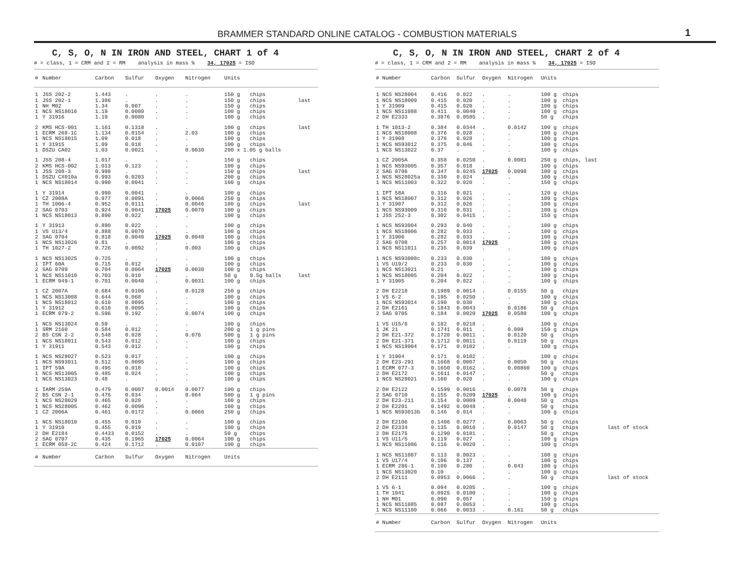BRAMMER STANDARD ONLINE CATALOG - COMBUSTION MATERIALS
1
C, S, O, N IN IRON AND STEEL, CHART 1 of 4
# = class, 1 = CRM and 2 = RM analysis in mass % 34, 17025 = ISO
| # | Number | Carbon | Sulfur | Oxygen | Nitrogen | Units | | |
| --- | --- | --- | --- | --- | --- | --- | --- | --- |
| 1 | JSS 202-2 | 1.443 | . | . | . | 150 g | chips | |
| 1 | JSS 202-1 | 1.386 | . | . | . | 150 g | chips | last |
| 1 | NH M02 | 1.34 | 0.007 | . | . | 150 g | chips | |
| 1 | NCS NS18016 | 1.19 | 0.0080 | . | . | 100 g | chips | |
| 1 | Y 31916 | 1.19 | 0.0080 | . | . | 100 g | chips | |
| 2 | KMS HCS-001 | 1.161 | 0.1318 | . | . | 100 g | chips | last |
| 1 | ECRM 268-1C | 1.134 | 0.0154 | . | 2.03 | 100 g | chips | |
| 1 | NCS NS18015 | 1.09 | 0.018 | . | . | 100 g | chips | |
| 1 | Y 31915 | 1.09 | 0.018 | . | . | 100 g | chips | |
| 1 | DSZU CA02 | 1.03 | 0.0021 | . | 0.0030 | 200 x 1.05 g balls | | |
| 1 | JSS 208-4 | 1.017 | . | . | . | 150 g | chips | |
| 2 | KMS HCS-002 | 1.013 | 0.123 | . | . | 100 g | chips | |
| 1 | JSS 208-3 | 0.998 | . | . | . | 150 g | chips | last |
| 1 | DSZU CX010a | 0.993 | 0.0203 | . | . | 200 g | chips | |
| 1 | NCS NS18014 | 0.990 | 0.0041 | . | . | 100 g | chips | |
| 1 | Y 31914 | 0.990 | 0.0041 | . | . | 100 g | chips | |
| 1 | CZ 2008A | 0.977 | 0.0091 | . | 0.0066 | 250 g | chips | |
| 1 | TH 1006-4 | 0.952 | 0.0111 | . | 0.0046 | 100 g | chips | last |
| 2 | SAG 0703 | 0.924 | 0.0041 | 17025 | 0.0070 | 100 g | chips | |
| 1 | NCS NS18013 | 0.890 | 0.022 | . | . | 100 g | chips | |
| 1 | Y 31913 | 0.890 | 0.022 | . | . | 100 g | chips | |
| 1 | VS U13/4 | 0.888 | 0.0070 | . | . | 100 g | chips | |
| 2 | SAG 0704 | 0.818 | 0.0040 | 17025 | 0.0040 | 100 g | chips | |
| 1 | NCS NS13026 | 0.81 | . | . | . | 100 g | chips | |
| 1 | TH 1027-2 | 0.726 | 0.0092 | . | 0.003 | 100 g | chips | |
| 1 | NCS NS13025 | 0.725 | . | . | . | 100 g | chips | |
| 1 | IPT 60A | 0.715 | 0.012 | . | . | 100 g | chips | |
| 2 | SAG 0709 | 0.704 | 0.0064 | 17025 | 0.0030 | 100 g | chips | |
| 1 | NCS NS11010 | 0.703 | 0.010 | . | . | 50 g | 0.5g balls | last |
| 1 | ECRM 049-1 | 0.701 | 0.0040 | . | 0.0031 | 100 g | chips | |
| 1 | CZ 2007A | 0.684 | 0.0106 | . | 0.0128 | 250 g | chips | |
| 1 | NCS NS13008 | 0.644 | 0.068 | . | . | 100 g | chips | |
| 1 | NCS NS18012 | 0.610 | 0.0095 | . | . | 100 g | chips | |
| 1 | Y 31912 | 0.610 | 0.0095 | . | . | 100 g | chips | |
| 1 | ECRM 079-2 | 0.596 | 0.192 | . | 0.0074 | 100 g | chips | |
| 1 | NCS NS13024 | 0.59 | . | . | . | 100 g | chips | |
| 1 | SRM 2160 | 0.584 | 0.012 | . | . | 200 g | 1 g pins | |
| 2 | BS CSN 2-2 | 0.548 | 0.028 | . | 0.076 | 500 g | 1 g pins | |
| 1 | NCS NS18011 | 0.543 | 0.012 | . | . | 100 g | chips | |
| 1 | Y 31911 | 0.543 | 0.012 | . | . | 100 g | chips | |
| 1 | NCS NS28027 | 0.523 | 0.017 | . | . | 100 g | chips | |
| 1 | NCS NS93011 | 0.512 | 0.0095 | . | . | 100 g | chips | |
| 1 | IPT 59A | 0.495 | 0.018 | . | . | 100 g | chips | |
| 1 | NCS NS13005 | 0.485 | 0.024 | . | . | 100 g | chips | |
| 1 | NCS NS13023 | 0.48 | . | . | . | 100 g | chips | |
| 1 | IARM 259A | 0.479 | 0.0007 | 0.0014 | 0.0077 | 100 g | chips | |
| 2 | BS CSN 2-1 | 0.476 | 0.034 | . | 0.064 | 500 g | 1 g pins | |
| 1 | NCS NS28029 | 0.465 | 0.020 | . | . | 100 g | chips | |
| 1 | NCS NS28005 | 0.462 | 0.0096 | . | . | 100 g | chips | |
| 1 | CZ 2006A | 0.461 | 0.0172 | . | 0.0066 | 250 g | chips | |
| 1 | NCS NS18010 | 0.455 | 0.019 | . | . | 100 g | chips | |
| 1 | Y 31910 | 0.455 | 0.019 | . | . | 100 g | chips | |
| 2 | DH E2184 | 0.4433 | 0.0152 | . | . | 50 g | chips | |
| 2 | SAG 0707 | 0.435 | 0.1965 | 17025 | 0.0064 | 100 g | chips | |
| 1 | ECRM 058-2C | 0.424 | 0.1712 | . | 0.0107 | 100 g | chips | |
| # | Number | Carbon | Sulfur | Oxygen | Nitrogen | Units | | |
C, S, O, N IN IRON AND STEEL, CHART 2 of 4
# = class, 1 = CRM and 2 = RM analysis in mass % 34, 17025 = ISO
| # | Number | Carbon | Sulfur | Oxygen | Nitrogen | Units | | |
| --- | --- | --- | --- | --- | --- | --- | --- | --- |
| 1 | NCS NS28004 | 0.416 | 0.022 | . | . | 100 g | chips | |
| 1 | NCS NS18009 | 0.415 | 0.020 | . | . | 100 g | chips | |
| 1 | Y 31909 | 0.415 | 0.020 | . | . | 100 g | chips | |
| 1 | NCS NS11088 | 0.411 | 0.0040 | . | . | 100 g | chips | |
| 2 | DH E2333 | 0.3876 | 0.0585 | . | . | 50 g | chips | |
| 1 | TH 1013-2 | 0.384 | 0.0344 | . | 0.0142 | 100 g | chips | |
| 1 | NCS NS18008 | 0.376 | 0.028 | . | . | 100 g | chips | |
| 1 | Y 31908 | 0.376 | 0.028 | . | . | 100 g | chips | |
| 1 | NCS NS93012 | 0.375 | 0.046 | . | . | 100 g | chips | |
| 1 | NCS NS13022 | 0.37 | . | . | . | 100 g | chips | |
| 1 | CZ 2005A | 0.358 | 0.0250 | . | 0.0081 | 250 g | chips, last | |
| 1 | NCS NS93005 | 0.357 | 0.018 | . | . | 100 g | chips | |
| 2 | SAG 0706 | 0.347 | 0.0245 | 17025 | 0.0098 | 100 g | chips | |
| 1 | NCS NS28025a | 0.330 | 0.024 | . | . | 100 g | chips | |
| 1 | NCS NS11003 | 0.322 | 0.020 | . | . | 150 g | chips | |
| 1 | IPT 58A | 0.316 | 0.021 | . | . | 120 g | chips | |
| 1 | NCS NS18007 | 0.312 | 0.026 | . | . | 100 g | chips | |
| 1 | Y 31907 | 0.312 | 0.026 | . | . | 100 g | chips | |
| 1 | NCS NS93009 | 0.310 | 0.031 | . | . | 100 g | chips | |
| 1 | JSS 252-3 | 0.302 | 0.0415 | . | . | 150 g | chips | |
| 1 | NCS NS93004 | 0.293 | 0.040 | . | . | 100 g | chips | |
| 1 | NCS NS18006 | 0.282 | 0.033 | . | . | 100 g | chips | |
| 1 | Y 31906 | 0.282 | 0.033 | . | . | 100 g | chips | |
| 2 | SAG 0708 | 0.257 | 0.0014 | 17025 | | 100 g | chips | |
| 1 | NCS NS11011 | 0.235 | 0.039 | . | . | 100 g | chips | |
| 1 | NCS NS93008c | 0.233 | 0.030 | . | . | 100 g | chips | |
| 1 | VS U19/2 | 0.233 | 0.030 | . | . | 100 g | chips | |
| 1 | NCS NS13021 | 0.21 | . | . | . | 100 g | chips | |
| 1 | NCS NS18005 | 0.204 | 0.022 | . | . | 100 g | chips | |
| 1 | Y 31905 | 0.204 | 0.022 | . | . | 100 g | chips | |
| 2 | DH E2218 | 0.1989 | 0.0014 | . | 0.0155 | 50 g | chips | |
| 1 | VS 6-2 | 0.195 | 0.0250 | . | . | 100 g | chips | |
| 1 | NCS NS93014 | 0.190 | 0.030 | . | . | 100 g | chips | |
| 2 | DH E2161 | 0.1843 | 0.0043 | | 0.0186 | 50 g | chips | |
| 2 | SAG 0705 | 0.184 | 0.0020 | 17025 | 0.0580 | 100 g | chips | |
| 1 | VS U15/6 | 0.182 | 0.0218 | . | . | 100 g | chips | |
| 1 | JK 21 | 0.1741 | 0.011 | . | 0.008 | 150 g | chips | |
| 2 | DH E21-372 | 0.1720 | 0.0011 | . | 0.0120 | 50 g | chips | |
| 2 | DH E21-371 | 0.1712 | 0.0011 | . | 0.0119 | 50 g | chips | |
| 1 | NCS NS18004 | 0.171 | 0.0102 | . | . | 100 g | chips | |
| 1 | Y 31904 | 0.171 | 0.0102 | . | . | 100 g | chips | |
| 2 | DH E23-291 | 0.1668 | 0.0007 | . | 0.0050 | 50 g | chips | |
| 1 | ECRM 077-3 | 0.1650 | 0.0162 | . | 0.00860 | 100 g | chips | |
| 2 | DH E2172 | 0.1611 | 0.0147 | . | . | 50 g | chips | |
| 1 | NCS NS28021 | 0.160 | 0.028 | . | . | 100 g | chips | |
| 2 | DH E2122 | 0.1599 | 0.0016 | . | 0.0078 | 50 g | chips | |
| 2 | SAG 0710 | 0.155 | 0.0209 | 17025 | . | 100 g | chips | |
| 2 | DH E23-211 | 0.154 | 0.0009 | . | 0.0040 | 50 g | chips | |
| 2 | DH E2201 | 0.1492 | 0.0048 | . | . | 50 g | chips | |
| 1 | NCS NS93013b | 0.146 | 0.014 | . | . | 100 g | chips | |
| 2 | DH E2106 | 0.1406 | 0.0277 | . | 0.0063 | 50 g | chips | |
| 2 | DH E2334 | 0.135 | 0.0010 | . | 0.0147 | 50 g | chips | last of stock |
| 2 | DH E2175 | 0.1290 | 0.0181 | . | . | 50 g | chips | |
| 1 | VS U11/5 | 0.119 | 0.027 | . | . | 100 g | chips | |
| 1 | NCS NS11086 | 0.116 | 0.0020 | . | . | 100 g | chips | |
| 1 | NCS NS11087 | 0.113 | 0.0023 | . | . | 100 g | chips | |
| 1 | VS U17/4 | 0.106 | 0.137 | . | . | 100 g | chips | |
| 1 | ECRM 286-1 | 0.100 | 0.280 | . | 0.043 | 100 g | chips | |
| 1 | NCS NS13020 | 0.10 | . | . | . | 100 g | chips | |
| 2 | DH E2111 | 0.0953 | 0.0066 | . | . | 50 g | chips | last of stock |
| 1 | VS 6-1 | 0.094 | 0.0205 | . | . | 100 g | chips | |
| 1 | TH 1041 | 0.0925 | 0.0100 | . | . | 100 g | chips | |
| 1 | NH M01 | 0.090 | 0.057 | . | . | 150 g | chips | |
| 1 | NCS NS11085 | 0.087 | 0.0053 | . | . | 100 g | chips | |
| 1 | NCS NS11100 | 0.066 | 0.0033 | . | 0.161 | 50 g | chips | |
| # | Number | Carbon | Sulfur | Oxygen | Nitrogen | Units | | |